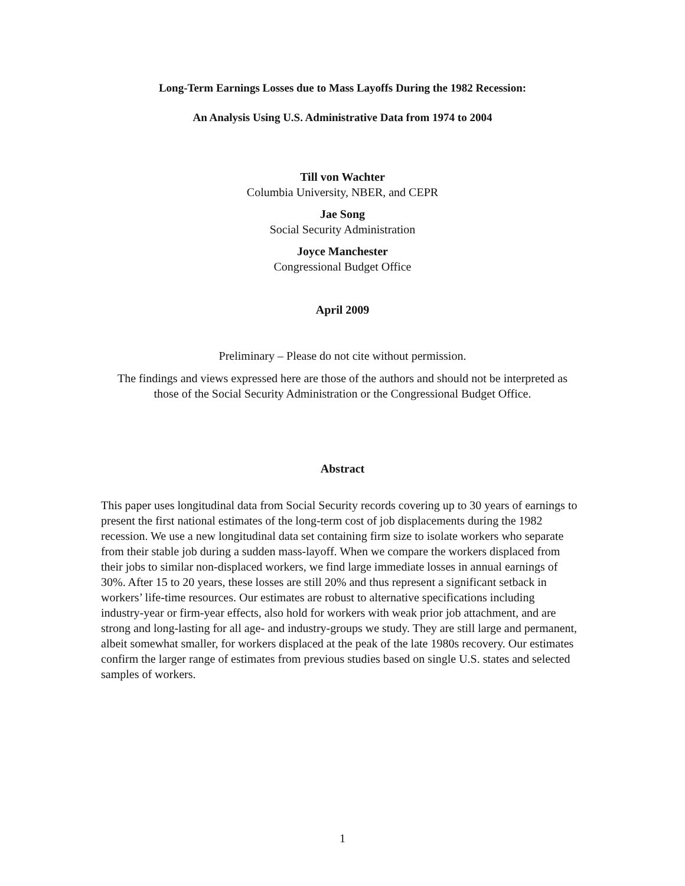Long-Term Earnings Losses due to Mass Layoffs During the 1982 Recession:
An Analysis Using U.S. Administrative Data from 1974 to 2004
Till von Wachter
Columbia University, NBER, and CEPR
Jae Song
Social Security Administration
Joyce Manchester
Congressional Budget Office
April 2009
Preliminary – Please do not cite without permission.
The findings and views expressed here are those of the authors and should not be interpreted as those of the Social Security Administration or the Congressional Budget Office.
Abstract
This paper uses longitudinal data from Social Security records covering up to 30 years of earnings to present the first national estimates of the long-term cost of job displacements during the 1982 recession. We use a new longitudinal data set containing firm size to isolate workers who separate from their stable job during a sudden mass-layoff. When we compare the workers displaced from their jobs to similar non-displaced workers, we find large immediate losses in annual earnings of 30%. After 15 to 20 years, these losses are still 20% and thus represent a significant setback in workers’ life-time resources. Our estimates are robust to alternative specifications including industry-year or firm-year effects, also hold for workers with weak prior job attachment, and are strong and long-lasting for all age- and industry-groups we study. They are still large and permanent, albeit somewhat smaller, for workers displaced at the peak of the late 1980s recovery. Our estimates confirm the larger range of estimates from previous studies based on single U.S. states and selected samples of workers.
1